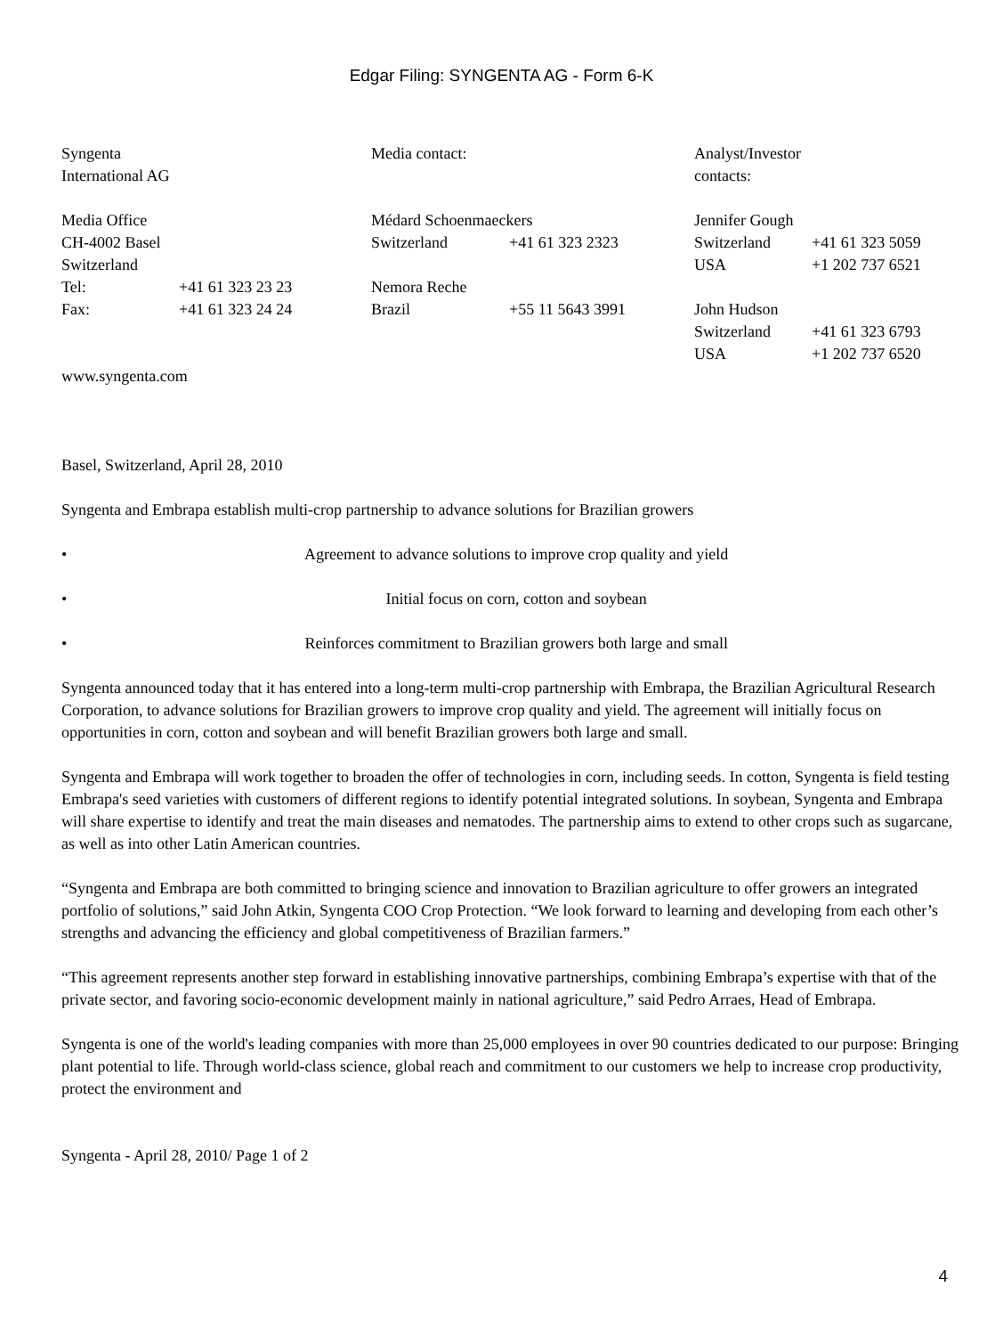Edgar Filing: SYNGENTA AG - Form 6-K
| Syngenta International AG | | Media contact: | | Analyst/Investor contacts: | |
| Media Office | | Médard Schoenmaeckers | | Jennifer Gough | |
| CH-4002 Basel | | Switzerland | +41 61 323 2323 | Switzerland | +41 61 323 5059 |
| Switzerland | | | | USA | +1 202 737 6521 |
| Tel: | +41 61 323 23 23 | Nemora Reche | | | |
| Fax: | +41 61 323 24 24 | Brazil | +55 11 5643 3991 | John Hudson | |
| | | | | Switzerland | +41 61 323 6793 |
| | | | | USA | +1 202 737 6520 |
| www.syngenta.com | | | | | |
Basel, Switzerland, April 28, 2010
Syngenta and Embrapa establish multi-crop partnership to advance solutions for Brazilian growers
• Agreement to advance solutions to improve crop quality and yield
• Initial focus on corn, cotton and soybean
• Reinforces commitment to Brazilian growers both large and small
Syngenta announced today that it has entered into a long-term multi-crop partnership with Embrapa, the Brazilian Agricultural Research Corporation, to advance solutions for Brazilian growers to improve crop quality and yield. The agreement will initially focus on opportunities in corn, cotton and soybean and will benefit Brazilian growers both large and small.
Syngenta and Embrapa will work together to broaden the offer of technologies in corn, including seeds. In cotton, Syngenta is field testing Embrapa's seed varieties with customers of different regions to identify potential integrated solutions. In soybean, Syngenta and Embrapa will share expertise to identify and treat the main diseases and nematodes. The partnership aims to extend to other crops such as sugarcane, as well as into other Latin American countries.
“Syngenta and Embrapa are both committed to bringing science and innovation to Brazilian agriculture to offer growers an integrated portfolio of solutions,” said John Atkin, Syngenta COO Crop Protection. “We look forward to learning and developing from each other’s strengths and advancing the efficiency and global competitiveness of Brazilian farmers.”
“This agreement represents another step forward in establishing innovative partnerships, combining Embrapa’s expertise with that of the private sector, and favoring socio-economic development mainly in national agriculture,” said Pedro Arraes, Head of Embrapa.
Syngenta is one of the world's leading companies with more than 25,000 employees in over 90 countries dedicated to our purpose: Bringing plant potential to life. Through world-class science, global reach and commitment to our customers we help to increase crop productivity, protect the environment and
Syngenta - April 28, 2010/ Page 1 of 2
4